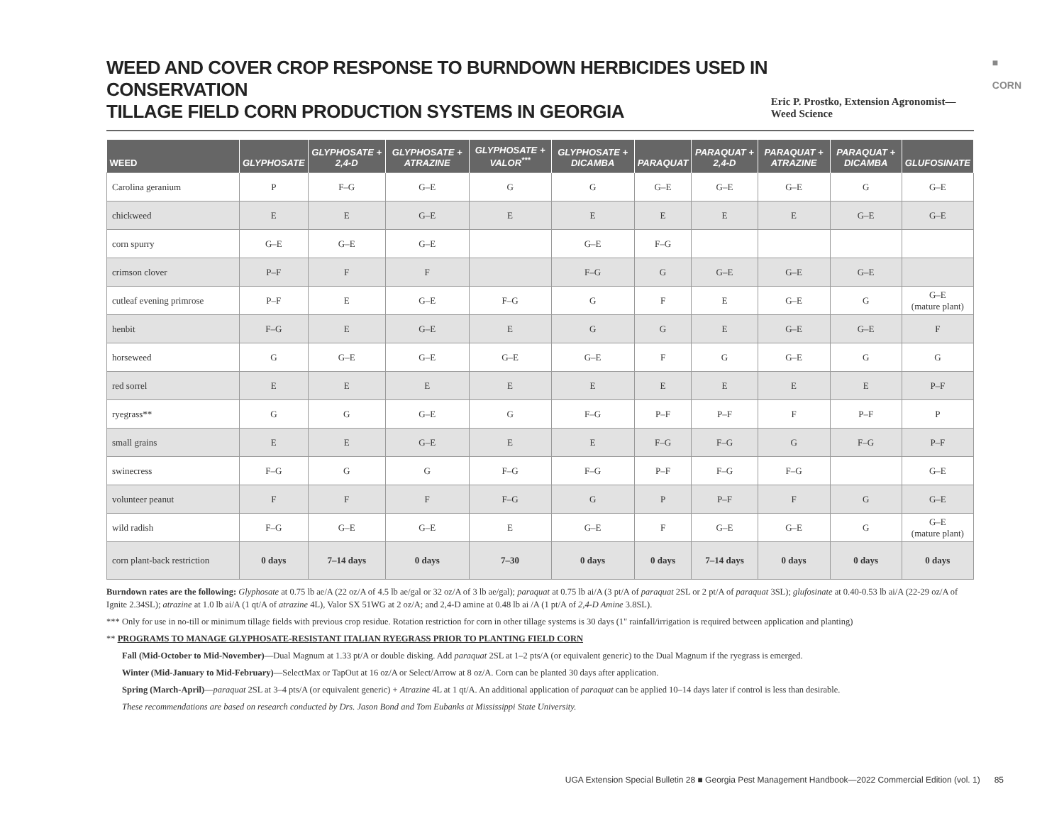■
CORN
WEED AND COVER CROP RESPONSE TO BURNDOWN HERBICIDES USED IN CONSERVATION
TILLAGE FIELD CORN PRODUCTION SYSTEMS IN GEORGIA
Eric P. Prostko, Extension Agronomist—Weed Science
| WEED | GLYPHOSATE | GLYPHOSATE + 2,4-D | GLYPHOSATE + ATRAZINE | GLYPHOSATE + VALOR<sup>***</sup> | GLYPHOSATE + DICAMBA | PARAQUAT | PARAQUAT + 2,4-D | PARAQUAT + ATRAZINE | PARAQUAT + DICAMBA | GLUFOSINATE |
| --- | --- | --- | --- | --- | --- | --- | --- | --- | --- | --- |
| Carolina geranium | P | F–G | G–E | G | G | G–E | G–E | G–E | G | G–E |
| chickweed | E | E | G–E | E | E | E | E | E | G–E | G–E |
| corn spurry | G–E | G–E | G–E | | G–E | F–G | | | | |
| crimson clover | P–F | F | F | | F–G | G | G–E | G–E | G–E | |
| cutleaf evening primrose | P–F | E | G–E | F–G | G | F | E | G–E | G | G–E (mature plant) |
| henbit | F–G | E | G–E | E | G | G | E | G–E | G–E | F |
| horseweed | G | G–E | G–E | G–E | G–E | F | G | G–E | G | G |
| red sorrel | E | E | E | E | E | E | E | E | E | P–F |
| ryegrass** | G | G | G–E | G | F–G | P–F | P–F | F | P–F | P |
| small grains | E | E | G–E | E | E | F–G | F–G | G | F–G | P–F |
| swinecress | F–G | G | G | F–G | F–G | P–F | F–G | F–G | | G–E |
| volunteer peanut | F | F | F | F–G | G | P | P–F | F | G | G–E |
| wild radish | F–G | G–E | G–E | E | G–E | F | G–E | G–E | G | G–E (mature plant) |
| corn plant-back restriction | 0 days | 7–14 days | 0 days | 7–30 | 0 days | 0 days | 7–14 days | 0 days | 0 days | 0 days |
Burndown rates are the following: Glyphosate at 0.75 lb ae/A (22 oz/A of 4.5 lb ae/gal or 32 oz/A of 3 lb ae/gal); paraquat at 0.75 lb ai/A (3 pt/A of paraquat 2SL or 2 pt/A of paraquat 3SL); glufosinate at 0.40-0.53 lb ai/A (22-29 oz/A of Ignite 2.34SL); atrazine at 1.0 lb ai/A (1 qt/A of atrazine 4L), Valor SX 51WG at 2 oz/A; and 2,4-D amine at 0.48 lb ai /A (1 pt/A of 2,4-D Amine 3.8SL).
*** Only for use in no-till or minimum tillage fields with previous crop residue. Rotation restriction for corn in other tillage systems is 30 days (1" rainfall/irrigation is required between application and planting)
** PROGRAMS TO MANAGE GLYPHOSATE-RESISTANT ITALIAN RYEGRASS PRIOR TO PLANTING FIELD CORN
Fall (Mid-October to Mid-November)—Dual Magnum at 1.33 pt/A or double disking. Add paraquat 2SL at 1–2 pts/A (or equivalent generic) to the Dual Magnum if the ryegrass is emerged.
Winter (Mid-January to Mid-February)—SelectMax or TapOut at 16 oz/A or Select/Arrow at 8 oz/A. Corn can be planted 30 days after application.
Spring (March-April)—paraquat 2SL at 3–4 pts/A (or equivalent generic) + Atrazine 4L at 1 qt/A. An additional application of paraquat can be applied 10–14 days later if control is less than desirable.
These recommendations are based on research conducted by Drs. Jason Bond and Tom Eubanks at Mississippi State University.
UGA Extension Special Bulletin 28 ■ Georgia Pest Management Handbook—2022 Commercial Edition (vol. 1) 85